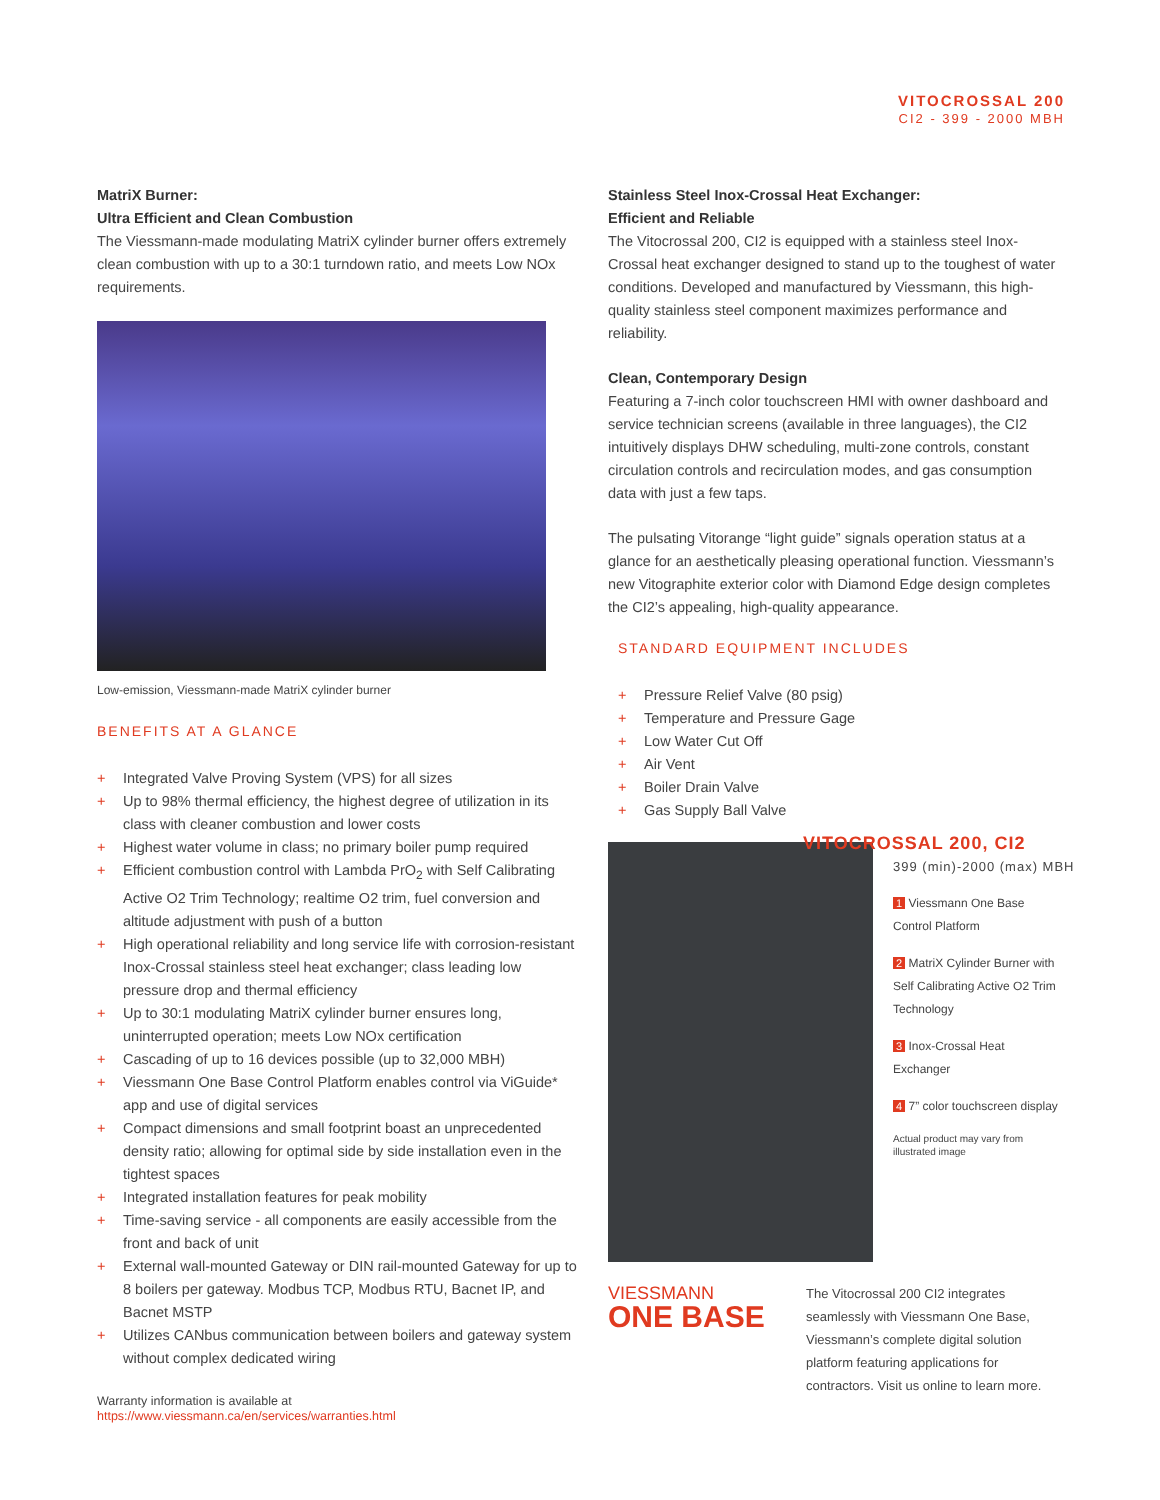VITOCROSSAL 200
CI2 - 399 - 2000 MBH
MatriX Burner:
Ultra Efficient and Clean Combustion
The Viessmann-made modulating MatriX cylinder burner offers extremely clean combustion with up to a 30:1 turndown ratio, and meets Low NOx requirements.
Low-emission, Viessmann-made MatriX cylinder burner
BENEFITS AT A GLANCE
+ Integrated Valve Proving System (VPS) for all sizes
+ Up to 98% thermal efficiency, the highest degree of utilization in its class with cleaner combustion and lower costs
+ Highest water volume in class; no primary boiler pump required
+ Efficient combustion control with Lambda PrO<sub>2</sub> with Self Calibrating Active O2 Trim Technology; realtime O2 trim, fuel conversion and altitude adjustment with push of a button
+ High operational reliability and long service life with corrosion-resistant Inox-Crossal stainless steel heat exchanger; class leading low pressure drop and thermal efficiency
+ Up to 30:1 modulating MatriX cylinder burner ensures long, uninterrupted operation; meets Low NOx certification
+ Cascading of up to 16 devices possible (up to 32,000 MBH)
+ Viessmann One Base Control Platform enables control via ViGuide* app and use of digital services
+ Compact dimensions and small footprint boast an unprecedented density ratio; allowing for optimal side by side installation even in the tightest spaces
+ Integrated installation features for peak mobility
+ Time-saving service - all components are easily accessible from the front and back of unit
+ External wall-mounted Gateway or DIN rail-mounted Gateway for up to 8 boilers per gateway. Modbus TCP, Modbus RTU, Bacnet IP, and Bacnet MSTP
+ Utilizes CANbus communication between boilers and gateway system without complex dedicated wiring
Warranty information is available at
https://www.viessmann.ca/en/services/warranties.html
Stainless Steel Inox-Crossal Heat Exchanger:
Efficient and Reliable
The Vitocrossal 200, CI2 is equipped with a stainless steel Inox-Crossal heat exchanger designed to stand up to the toughest of water conditions. Developed and manufactured by Viessmann, this high-quality stainless steel component maximizes performance and reliability.
Clean, Contemporary Design
Featuring a 7-inch color touchscreen HMI with owner dashboard and service technician screens (available in three languages), the CI2 intuitively displays DHW scheduling, multi-zone controls, constant circulation controls and recirculation modes, and gas consumption data with just a few taps.
The pulsating Vitorange “light guide” signals operation status at a glance for an aesthetically pleasing operational function. Viessmann’s new Vitographite exterior color with Diamond Edge design completes the CI2’s appealing, high-quality appearance.
STANDARD EQUIPMENT INCLUDES
+ Pressure Relief Valve (80 psig)
+ Temperature and Pressure Gage
+ Low Water Cut Off
+ Air Vent
+ Boiler Drain Valve
+ Gas Supply Ball Valve
VITOCROSSAL 200, CI2
399 (min)-2000 (max) MBH
1 Viessmann One Base Control Platform
2 MatriX Cylinder Burner with Self Calibrating Active O2 Trim Technology
3 Inox-Crossal Heat Exchanger
4 7” color touchscreen display
Actual product may vary from illustrated image
VIESSMANN
ONE BASE
The Vitocrossal 200 CI2 integrates seamlessly with Viessmann One Base, Viessmann’s complete digital solution platform featuring applications for contractors. Visit us online to learn more.